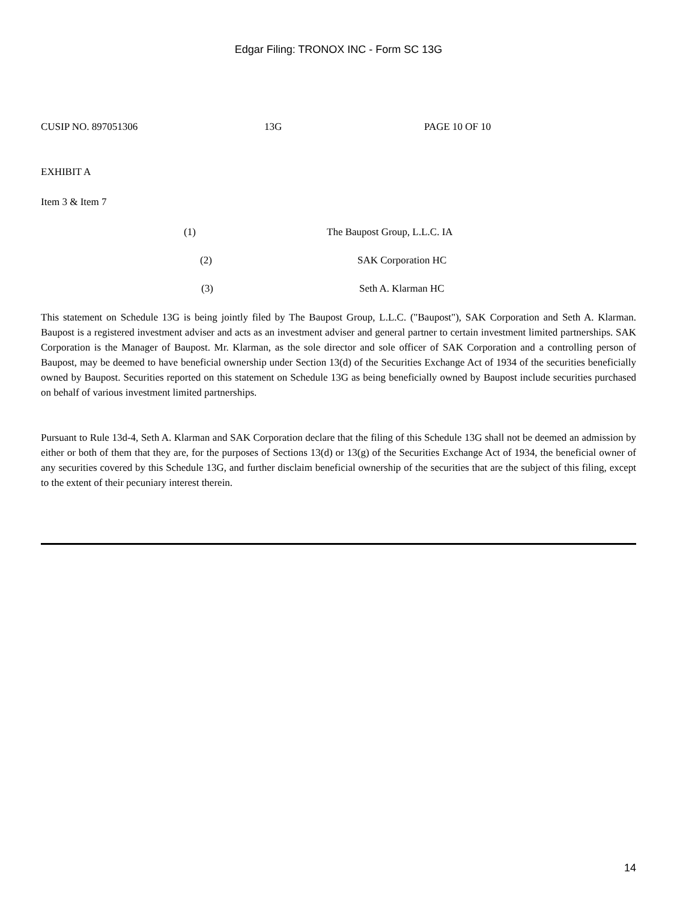Edgar Filing: TRONOX INC - Form SC 13G
CUSIP NO. 897051306 13G PAGE 10 OF 10
EXHIBIT A
Item 3 & Item 7
(1) The Baupost Group, L.L.C. IA
(2) SAK Corporation HC
(3) Seth A. Klarman HC
This statement on Schedule 13G is being jointly filed by The Baupost Group, L.L.C. ("Baupost"), SAK Corporation and Seth A. Klarman. Baupost is a registered investment adviser and acts as an investment adviser and general partner to certain investment limited partnerships. SAK Corporation is the Manager of Baupost. Mr. Klarman, as the sole director and sole officer of SAK Corporation and a controlling person of Baupost, may be deemed to have beneficial ownership under Section 13(d) of the Securities Exchange Act of 1934 of the securities beneficially owned by Baupost. Securities reported on this statement on Schedule 13G as being beneficially owned by Baupost include securities purchased on behalf of various investment limited partnerships.
Pursuant to Rule 13d-4, Seth A. Klarman and SAK Corporation declare that the filing of this Schedule 13G shall not be deemed an admission by either or both of them that they are, for the purposes of Sections 13(d) or 13(g) of the Securities Exchange Act of 1934, the beneficial owner of any securities covered by this Schedule 13G, and further disclaim beneficial ownership of the securities that are the subject of this filing, except to the extent of their pecuniary interest therein.
14